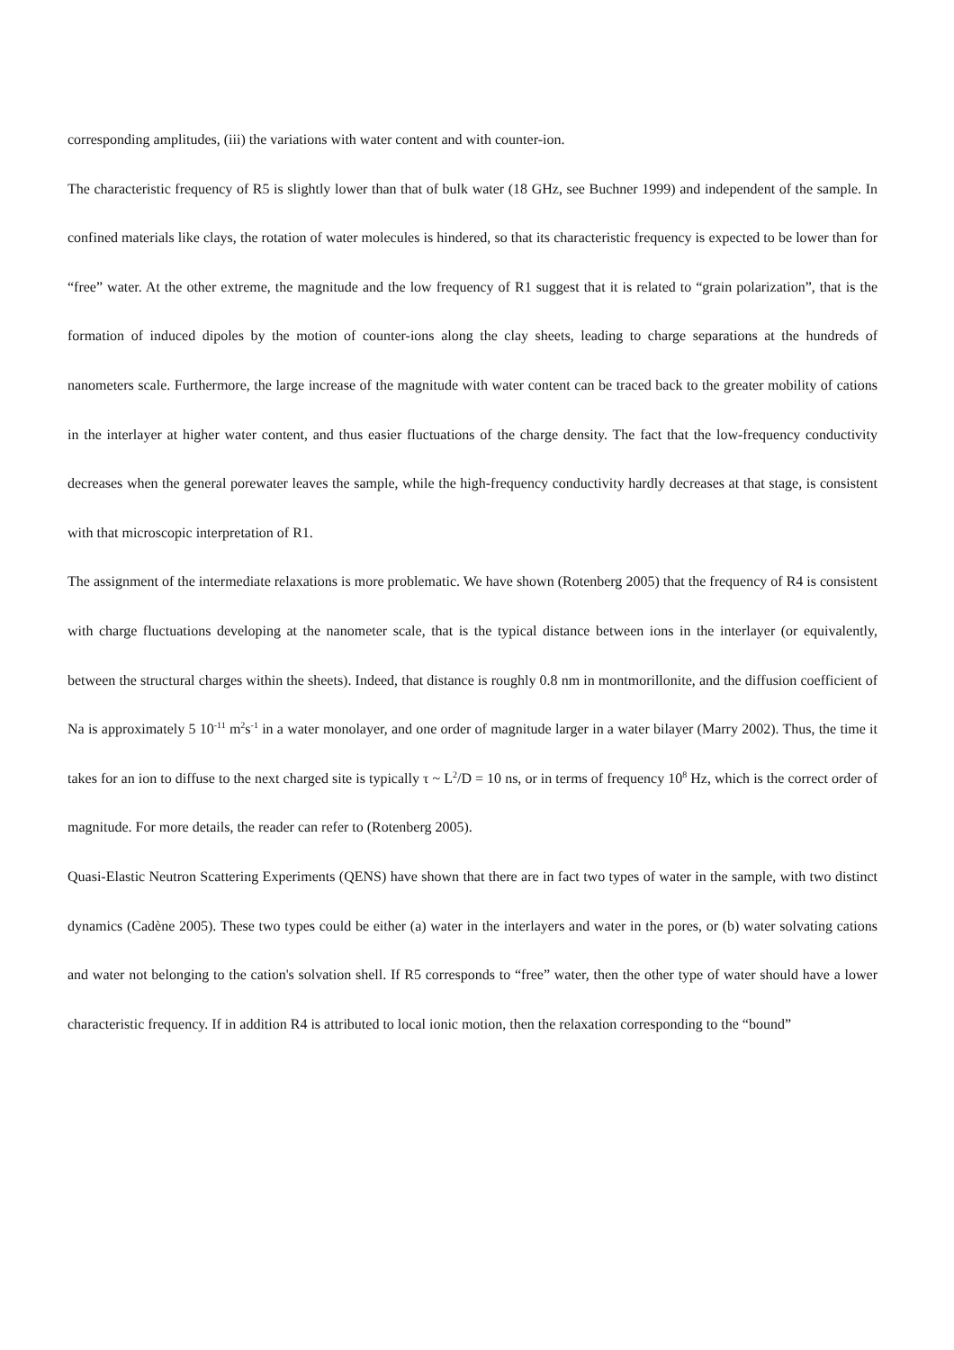corresponding amplitudes, (iii) the variations with water content and with counter-ion.
The characteristic frequency of R5 is slightly lower than that of bulk water (18 GHz, see Buchner 1999) and independent of the sample. In confined materials like clays, the rotation of water molecules is hindered, so that its characteristic frequency is expected to be lower than for “free” water. At the other extreme, the magnitude and the low frequency of R1 suggest that it is related to “grain polarization”, that is the formation of induced dipoles by the motion of counter-ions along the clay sheets, leading to charge separations at the hundreds of nanometers scale. Furthermore, the large increase of the magnitude with water content can be traced back to the greater mobility of cations in the interlayer at higher water content, and thus easier fluctuations of the charge density. The fact that the low-frequency conductivity decreases when the general porewater leaves the sample, while the high-frequency conductivity hardly decreases at that stage, is consistent with that microscopic interpretation of R1.
The assignment of the intermediate relaxations is more problematic. We have shown (Rotenberg 2005) that the frequency of R4 is consistent with charge fluctuations developing at the nanometer scale, that is the typical distance between ions in the interlayer (or equivalently, between the structural charges within the sheets). Indeed, that distance is roughly 0.8 nm in montmorillonite, and the diffusion coefficient of Na is approximately 5 10<sup>-11</sup> m<sup>2</sup>s<sup>-1</sup> in a water monolayer, and one order of magnitude larger in a water bilayer (Marry 2002). Thus, the time it takes for an ion to diffuse to the next charged site is typically τ ~ L<sup>2</sup>/D = 10 ns, or in terms of frequency 10<sup>8</sup> Hz, which is the correct order of magnitude. For more details, the reader can refer to (Rotenberg 2005).
Quasi-Elastic Neutron Scattering Experiments (QENS) have shown that there are in fact two types of water in the sample, with two distinct dynamics (Cadène 2005). These two types could be either (a) water in the interlayers and water in the pores, or (b) water solvating cations and water not belonging to the cation's solvation shell. If R5 corresponds to “free” water, then the other type of water should have a lower characteristic frequency. If in addition R4 is attributed to local ionic motion, then the relaxation corresponding to the “bound”